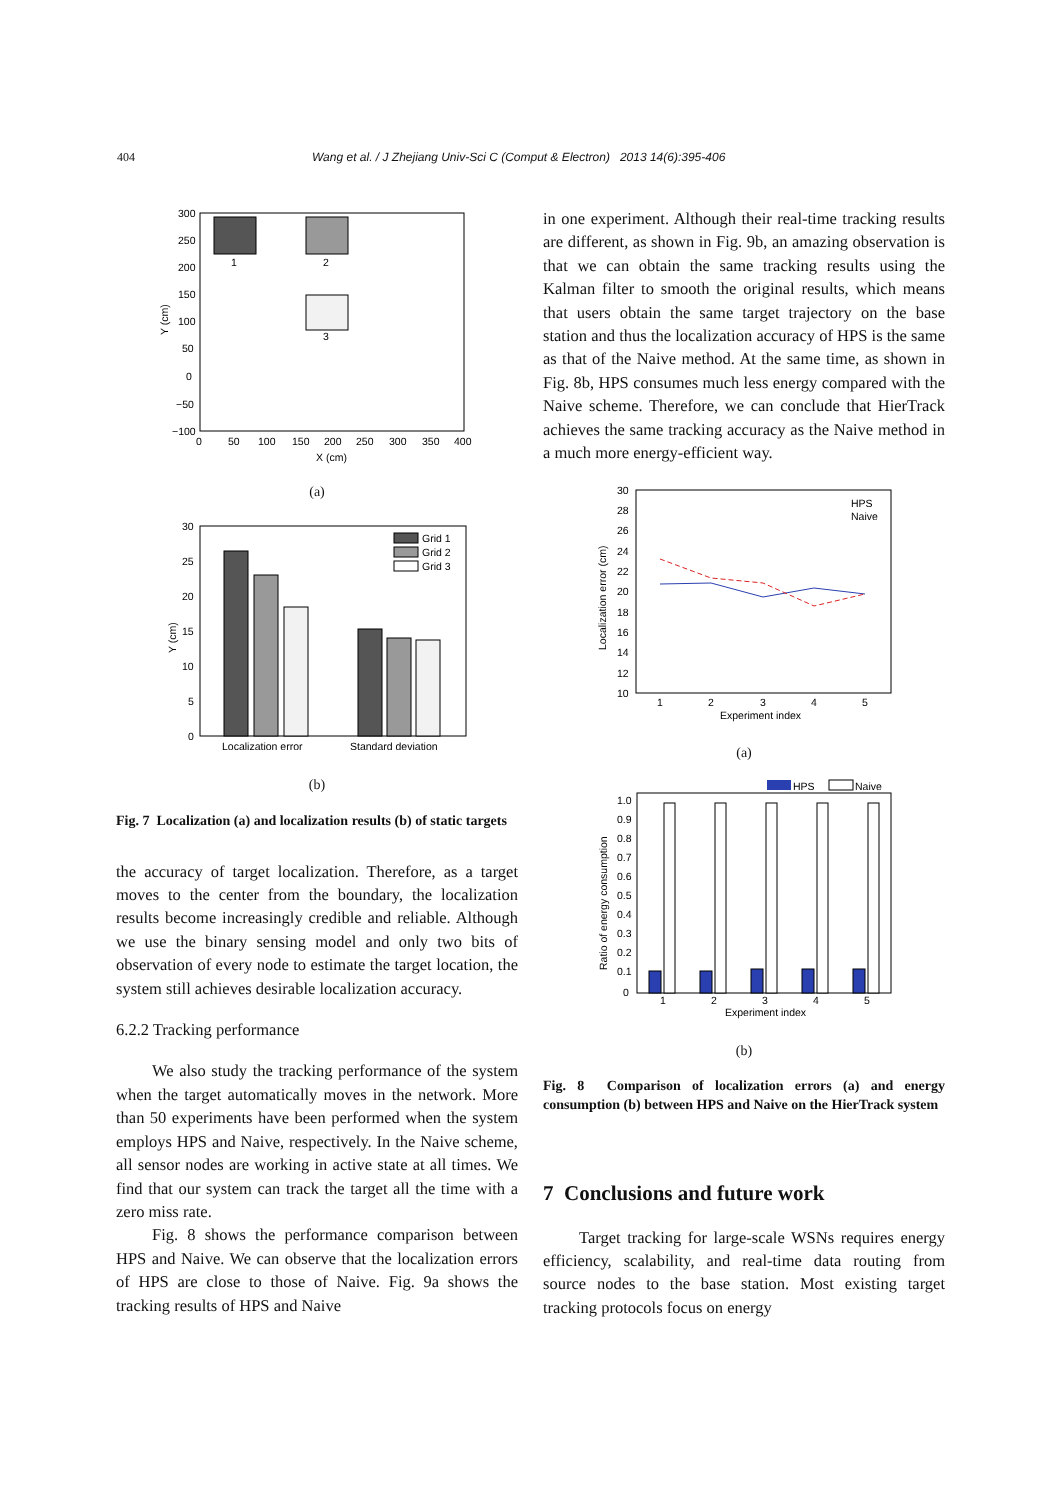404 Wang et al. / J Zhejiang Univ-Sci C (Comput & Electron) 2013 14(6):395-406
1
2
3
300
250
200
150
100
50
0
−50
−100
0
50
100
150
200
250
300
350
400
X (cm)
Y (cm)
(a)
Grid 1
Grid 2
Grid 3
30
25
20
15
10
5
0
Localization error
Standard deviation
Y (cm)
(b)
Fig. 7 Localization (a) and localization results (b) of static targets
the accuracy of target localization. Therefore, as a target moves to the center from the boundary, the localization results become increasingly credible and reliable. Although we use the binary sensing model and only two bits of observation of every node to estimate the target location, the system still achieves desirable localization accuracy.
6.2.2 Tracking performance
We also study the tracking performance of the system when the target automatically moves in the network. More than 50 experiments have been performed when the system employs HPS and Naive, respectively. In the Naive scheme, all sensor nodes are working in active state at all times. We find that our system can track the target all the time with a zero miss rate.
Fig. 8 shows the performance comparison between HPS and Naive. We can observe that the localization errors of HPS are close to those of Naive. Fig. 9a shows the tracking results of HPS and Naive
in one experiment. Although their real-time tracking results are different, as shown in Fig. 9b, an amazing observation is that we can obtain the same tracking results using the Kalman filter to smooth the original results, which means that users obtain the same target trajectory on the base station and thus the localization accuracy of HPS is the same as that of the Naive method. At the same time, as shown in Fig. 8b, HPS consumes much less energy compared with the Naive scheme. Therefore, we can conclude that HierTrack achieves the same tracking accuracy as the Naive method in a much more energy-efficient way.
HPS
Naive
30
28
26
24
22
20
18
16
14
12
10
1
2
3
4
5
Experiment index
Localization error (cm)
(a)
HPS
Naive
1.0
0.9
0.8
0.7
0.6
0.5
0.4
0.3
0.2
0.1
0
1
2
3
4
5
Experiment index
Ratio of energy consumption
(b)
Fig. 8 Comparison of localization errors (a) and energy consumption (b) between HPS and Naive on the HierTrack system
7 Conclusions and future work
Target tracking for large-scale WSNs requires energy efficiency, scalability, and real-time data routing from source nodes to the base station. Most existing target tracking protocols focus on energy